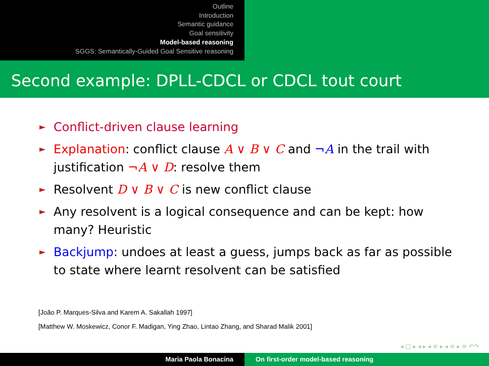Outline
Introduction
Semantic guidance
Goal sensitivity
Model-based reasoning
SGGS: Semantically-Guided Goal Sensitive reasoning
Second example: DPLL-CDCL or CDCL tout court
► Conflict-driven clause learning
► Explanation: conflict clause A ∨ B ∨ C and ¬A in the trail with justification ¬A ∨ D: resolve them
► Resolvent D ∨ B ∨ C is new conflict clause
► Any resolvent is a logical consequence and can be kept: how many? Heuristic
► Backjump: undoes at least a guess, jumps back as far as possible to state where learnt resolvent can be satisfied
[João P. Marques-Silva and Karem A. Sakallah 1997]
[Matthew W. Moskewicz, Conor F. Madigan, Ying Zhao, Lintao Zhang, and Sharad Malik 2001]
◂ □ ▸ ◂ ▸ ◂ ≡ ▸ ◂ ≡ ▸ ≡ ↶↷
Maria Paola Bonacina On first-order model-based reasoning